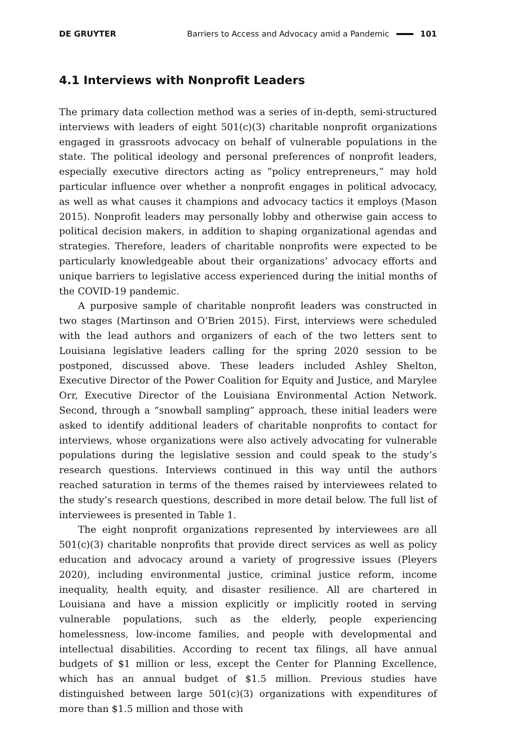DE GRUYTER Barriers to Access and Advocacy amid a Pandemic 101
4.1 Interviews with Nonprofit Leaders
The primary data collection method was a series of in-depth, semi-structured interviews with leaders of eight 501(c)(3) charitable nonprofit organizations engaged in grassroots advocacy on behalf of vulnerable populations in the state. The political ideology and personal preferences of nonprofit leaders, especially executive directors acting as “policy entrepreneurs,” may hold particular influence over whether a nonprofit engages in political advocacy, as well as what causes it champions and advocacy tactics it employs (Mason 2015). Nonprofit leaders may personally lobby and otherwise gain access to political decision makers, in addition to shaping organizational agendas and strategies. Therefore, leaders of charitable nonprofits were expected to be particularly knowledgeable about their organizations’ advocacy efforts and unique barriers to legislative access experienced during the initial months of the COVID-19 pandemic.
A purposive sample of charitable nonprofit leaders was constructed in two stages (Martinson and O’Brien 2015). First, interviews were scheduled with the lead authors and organizers of each of the two letters sent to Louisiana legislative leaders calling for the spring 2020 session to be postponed, discussed above. These leaders included Ashley Shelton, Executive Director of the Power Coalition for Equity and Justice, and Marylee Orr, Executive Director of the Louisiana Environmental Action Network. Second, through a “snowball sampling” approach, these initial leaders were asked to identify additional leaders of charitable nonprofits to contact for interviews, whose organizations were also actively advocating for vulnerable populations during the legislative session and could speak to the study’s research questions. Interviews continued in this way until the authors reached saturation in terms of the themes raised by interviewees related to the study’s research questions, described in more detail below. The full list of interviewees is presented in Table 1.
The eight nonprofit organizations represented by interviewees are all 501(c)(3) charitable nonprofits that provide direct services as well as policy education and advocacy around a variety of progressive issues (Pleyers 2020), including environmental justice, criminal justice reform, income inequality, health equity, and disaster resilience. All are chartered in Louisiana and have a mission explicitly or implicitly rooted in serving vulnerable populations, such as the elderly, people experiencing homelessness, low-income families, and people with developmental and intellectual disabilities. According to recent tax filings, all have annual budgets of $1 million or less, except the Center for Planning Excellence, which has an annual budget of $1.5 million. Previous studies have distinguished between large 501(c)(3) organizations with expenditures of more than $1.5 million and those with